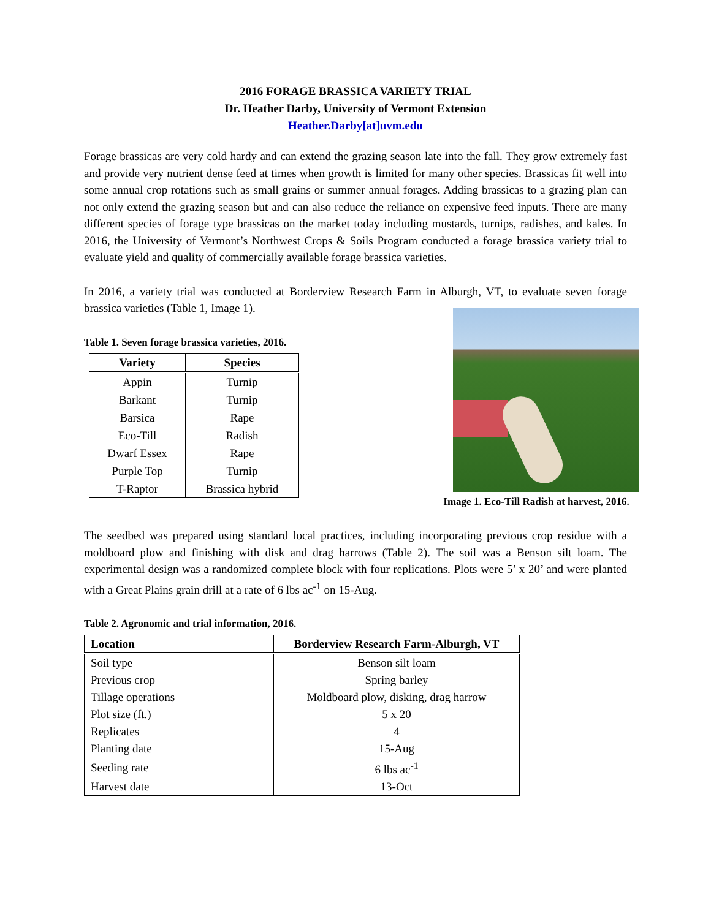2016 FORAGE BRASSICA VARIETY TRIAL
Dr. Heather Darby, University of Vermont Extension
Heather.Darby[at]uvm.edu
Forage brassicas are very cold hardy and can extend the grazing season late into the fall. They grow extremely fast and provide very nutrient dense feed at times when growth is limited for many other species. Brassicas fit well into some annual crop rotations such as small grains or summer annual forages. Adding brassicas to a grazing plan can not only extend the grazing season but and can also reduce the reliance on expensive feed inputs. There are many different species of forage type brassicas on the market today including mustards, turnips, radishes, and kales. In 2016, the University of Vermont’s Northwest Crops & Soils Program conducted a forage brassica variety trial to evaluate yield and quality of commercially available forage brassica varieties.
In 2016, a variety trial was conducted at Borderview Research Farm in Alburgh, VT, to evaluate seven forage brassica varieties (Table 1, Image 1).
Table 1. Seven forage brassica varieties, 2016.
| Variety | Species |
| --- | --- |
| Appin | Turnip |
| Barkant | Turnip |
| Barsica | Rape |
| Eco-Till | Radish |
| Dwarf Essex | Rape |
| Purple Top | Turnip |
| T-Raptor | Brassica hybrid |
Image 1. Eco-Till Radish at harvest, 2016.
The seedbed was prepared using standard local practices, including incorporating previous crop residue with a moldboard plow and finishing with disk and drag harrows (Table 2). The soil was a Benson silt loam. The experimental design was a randomized complete block with four replications. Plots were 5’ x 20’ and were planted with a Great Plains grain drill at a rate of 6 lbs ac<sup>-1</sup> on 15-Aug.
Table 2. Agronomic and trial information, 2016.
| Location | Borderview Research Farm-Alburgh, VT |
| --- | --- |
| Soil type | Benson silt loam |
| Previous crop | Spring barley |
| Tillage operations | Moldboard plow, disking, drag harrow |
| Plot size (ft.) | 5 x 20 |
| Replicates | 4 |
| Planting date | 15-Aug |
| Seeding rate | 6 lbs ac<sup>-1</sup> |
| Harvest date | 13-Oct |